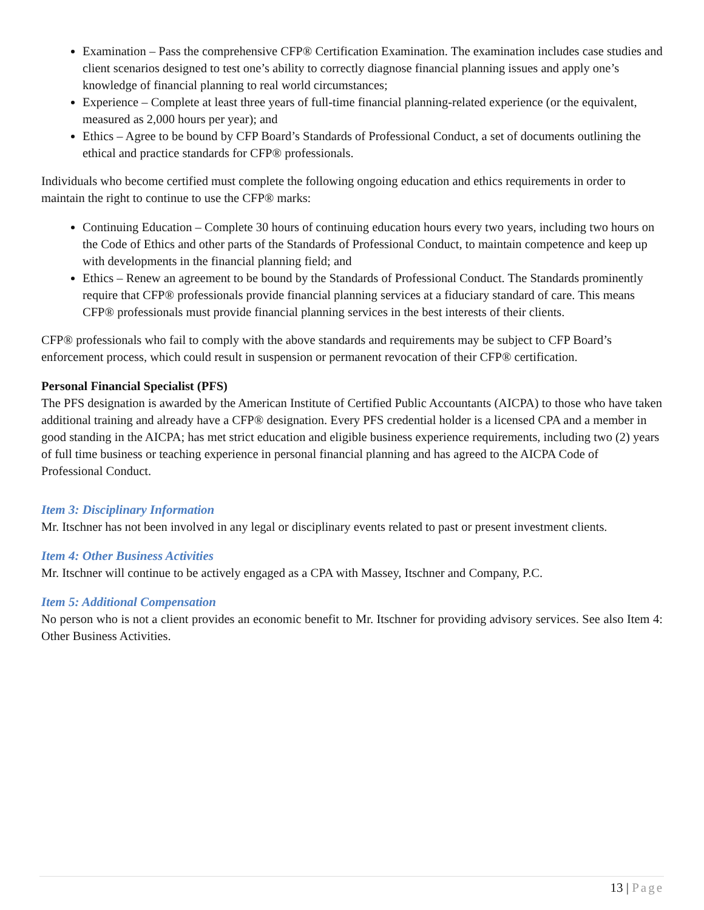Examination – Pass the comprehensive CFP® Certification Examination. The examination includes case studies and client scenarios designed to test one’s ability to correctly diagnose financial planning issues and apply one’s knowledge of financial planning to real world circumstances;
Experience – Complete at least three years of full-time financial planning-related experience (or the equivalent, measured as 2,000 hours per year); and
Ethics – Agree to be bound by CFP Board’s Standards of Professional Conduct, a set of documents outlining the ethical and practice standards for CFP® professionals.
Individuals who become certified must complete the following ongoing education and ethics requirements in order to maintain the right to continue to use the CFP® marks:
Continuing Education – Complete 30 hours of continuing education hours every two years, including two hours on the Code of Ethics and other parts of the Standards of Professional Conduct, to maintain competence and keep up with developments in the financial planning field; and
Ethics – Renew an agreement to be bound by the Standards of Professional Conduct. The Standards prominently require that CFP® professionals provide financial planning services at a fiduciary standard of care. This means CFP® professionals must provide financial planning services in the best interests of their clients.
CFP® professionals who fail to comply with the above standards and requirements may be subject to CFP Board’s enforcement process, which could result in suspension or permanent revocation of their CFP® certification.
Personal Financial Specialist (PFS)
The PFS designation is awarded by the American Institute of Certified Public Accountants (AICPA) to those who have taken additional training and already have a CFP® designation. Every PFS credential holder is a licensed CPA and a member in good standing in the AICPA; has met strict education and eligible business experience requirements, including two (2) years of full time business or teaching experience in personal financial planning and has agreed to the AICPA Code of Professional Conduct.
Item 3: Disciplinary Information
Mr. Itschner has not been involved in any legal or disciplinary events related to past or present investment clients.
Item 4: Other Business Activities
Mr. Itschner will continue to be actively engaged as a CPA with Massey, Itschner and Company, P.C.
Item 5: Additional Compensation
No person who is not a client provides an economic benefit to Mr. Itschner for providing advisory services. See also Item 4: Other Business Activities.
13 | Page